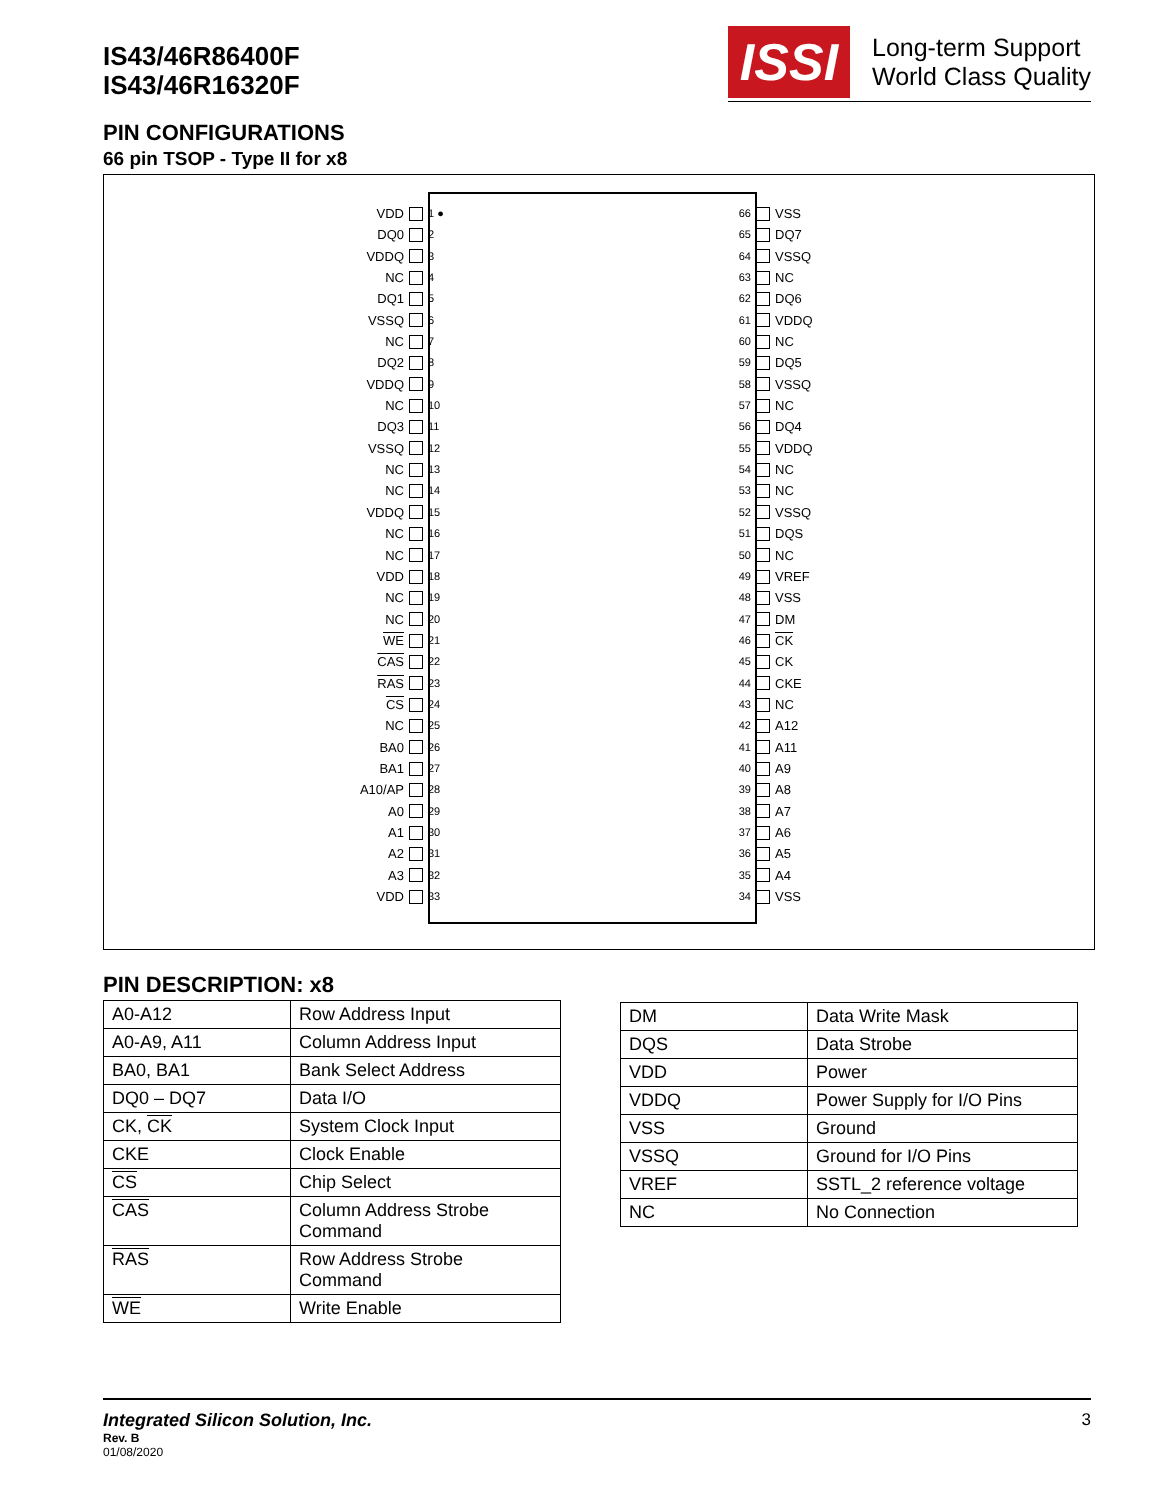IS43/46R86400F
IS43/46R16320F
ISSI
Long-term Support
World Class Quality
PIN CONFIGURATIONS
66 pin TSOP - Type II for x8
VDD 1 ●
DQ0 2
VDDQ 3
NC 4
DQ1 5
VSSQ 6
NC 7
DQ2 8
VDDQ 9
NC 10
DQ3 11
VSSQ 12
NC 13
NC 14
VDDQ 15
NC 16
NC 17
VDD 18
NC 19
NC 20
WE 21
CAS 22
RAS 23
CS 24
NC 25
BA0 26
BA1 27
A10/AP 28
A0 29
A1 30
A2 31
A3 32
VDD 33
66 VSS
65 DQ7
64 VSSQ
63 NC
62 DQ6
61 VDDQ
60 NC
59 DQ5
58 VSSQ
57 NC
56 DQ4
55 VDDQ
54 NC
53 NC
52 VSSQ
51 DQS
50 NC
49 VREF
48 VSS
47 DM
46 CK
45 CK
44 CKE
43 NC
42 A12
41 A11
40 A9
39 A8
38 A7
37 A6
36 A5
35 A4
34 VSS
PIN DESCRIPTION: x8
| A0-A12 | Row Address Input |
| A0-A9, A11 | Column Address Input |
| BA0, BA1 | Bank Select Address |
| DQ0 – DQ7 | Data I/O |
| CK, CK | System Clock Input |
| CKE | Clock Enable |
| CS | Chip Select |
| CAS | Column Address Strobe Command |
| RAS | Row Address Strobe Command |
| WE | Write Enable |
| DM | Data Write Mask |
| DQS | Data Strobe |
| VDD | Power |
| VDDQ | Power Supply for I/O Pins |
| VSS | Ground |
| VSSQ | Ground for I/O Pins |
| VREF | SSTL_2 reference voltage |
| NC | No Connection |
Integrated Silicon Solution, Inc. 3
Rev. B
01/08/2020